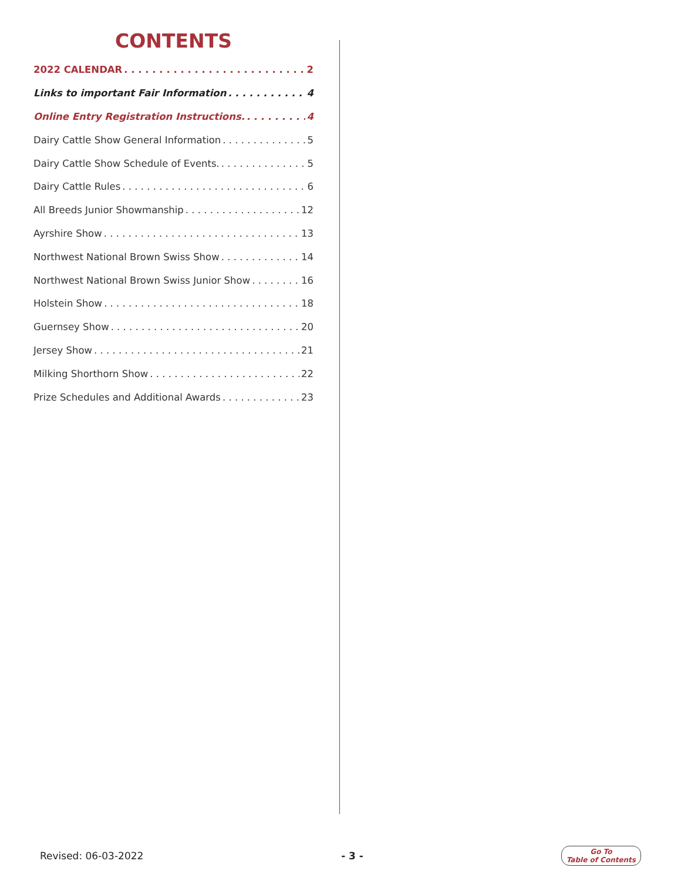CONTENTS
2022 CALENDAR 2
Links to important Fair Information 4
Online Entry Registration Instructions. 4
Dairy Cattle Show General Information 5
Dairy Cattle Show Schedule of Events. 5
Dairy Cattle Rules 6
All Breeds Junior Showmanship 12
Ayrshire Show 13
Northwest National Brown Swiss Show 14
Northwest National Brown Swiss Junior Show 16
Holstein Show 18
Guernsey Show 20
Jersey Show 21
Milking Shorthorn Show 22
Prize Schedules and Additional Awards 23
Revised: 06-03-2022 - 3 - Go To
Table of Contents